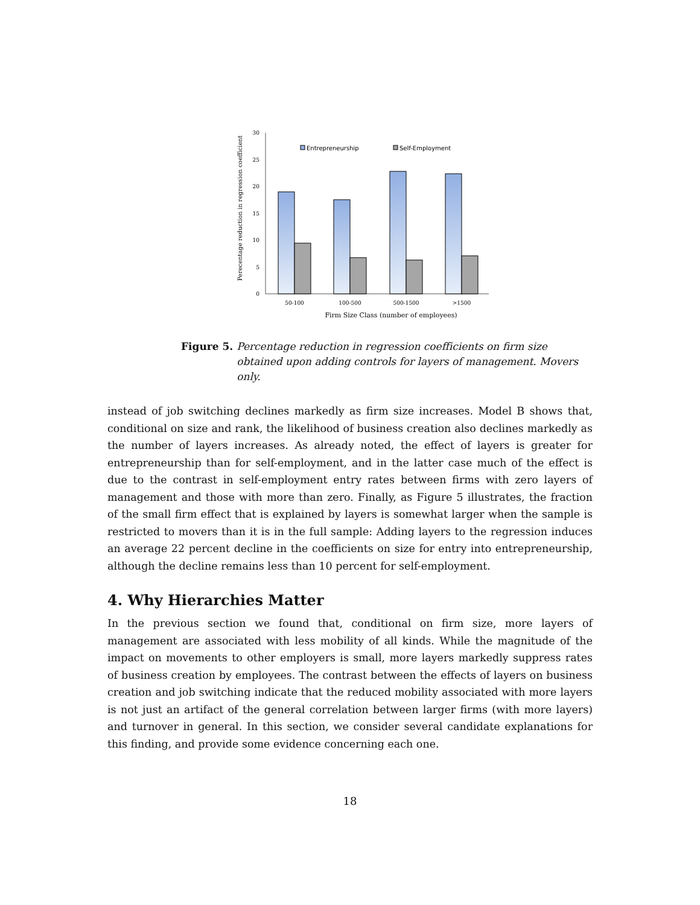Perecentage reduction in regression coefficient
0
5
10
15
20
25
30
50-100
100-500
500-1500
>1500
Firm Size Class (number of employees)
Entrepreneurship
Self-Employment
Figure 5. Percentage reduction in regression coefficients on firm size obtained upon adding controls for layers of management. Movers only.
instead of job switching declines markedly as firm size increases. Model B shows that, conditional on size and rank, the likelihood of business creation also declines markedly as the number of layers increases. As already noted, the effect of layers is greater for entrepreneurship than for self-employment, and in the latter case much of the effect is due to the contrast in self-employment entry rates between firms with zero layers of management and those with more than zero. Finally, as Figure 5 illustrates, the fraction of the small firm effect that is explained by layers is somewhat larger when the sample is restricted to movers than it is in the full sample: Adding layers to the regression induces an average 22 percent decline in the coefficients on size for entry into entrepreneurship, although the decline remains less than 10 percent for self-employment.
4. Why Hierarchies Matter
In the previous section we found that, conditional on firm size, more layers of management are associated with less mobility of all kinds. While the magnitude of the impact on movements to other employers is small, more layers markedly suppress rates of business creation by employees. The contrast between the effects of layers on business creation and job switching indicate that the reduced mobility associated with more layers is not just an artifact of the general correlation between larger firms (with more layers) and turnover in general. In this section, we consider several candidate explanations for this finding, and provide some evidence concerning each one.
18